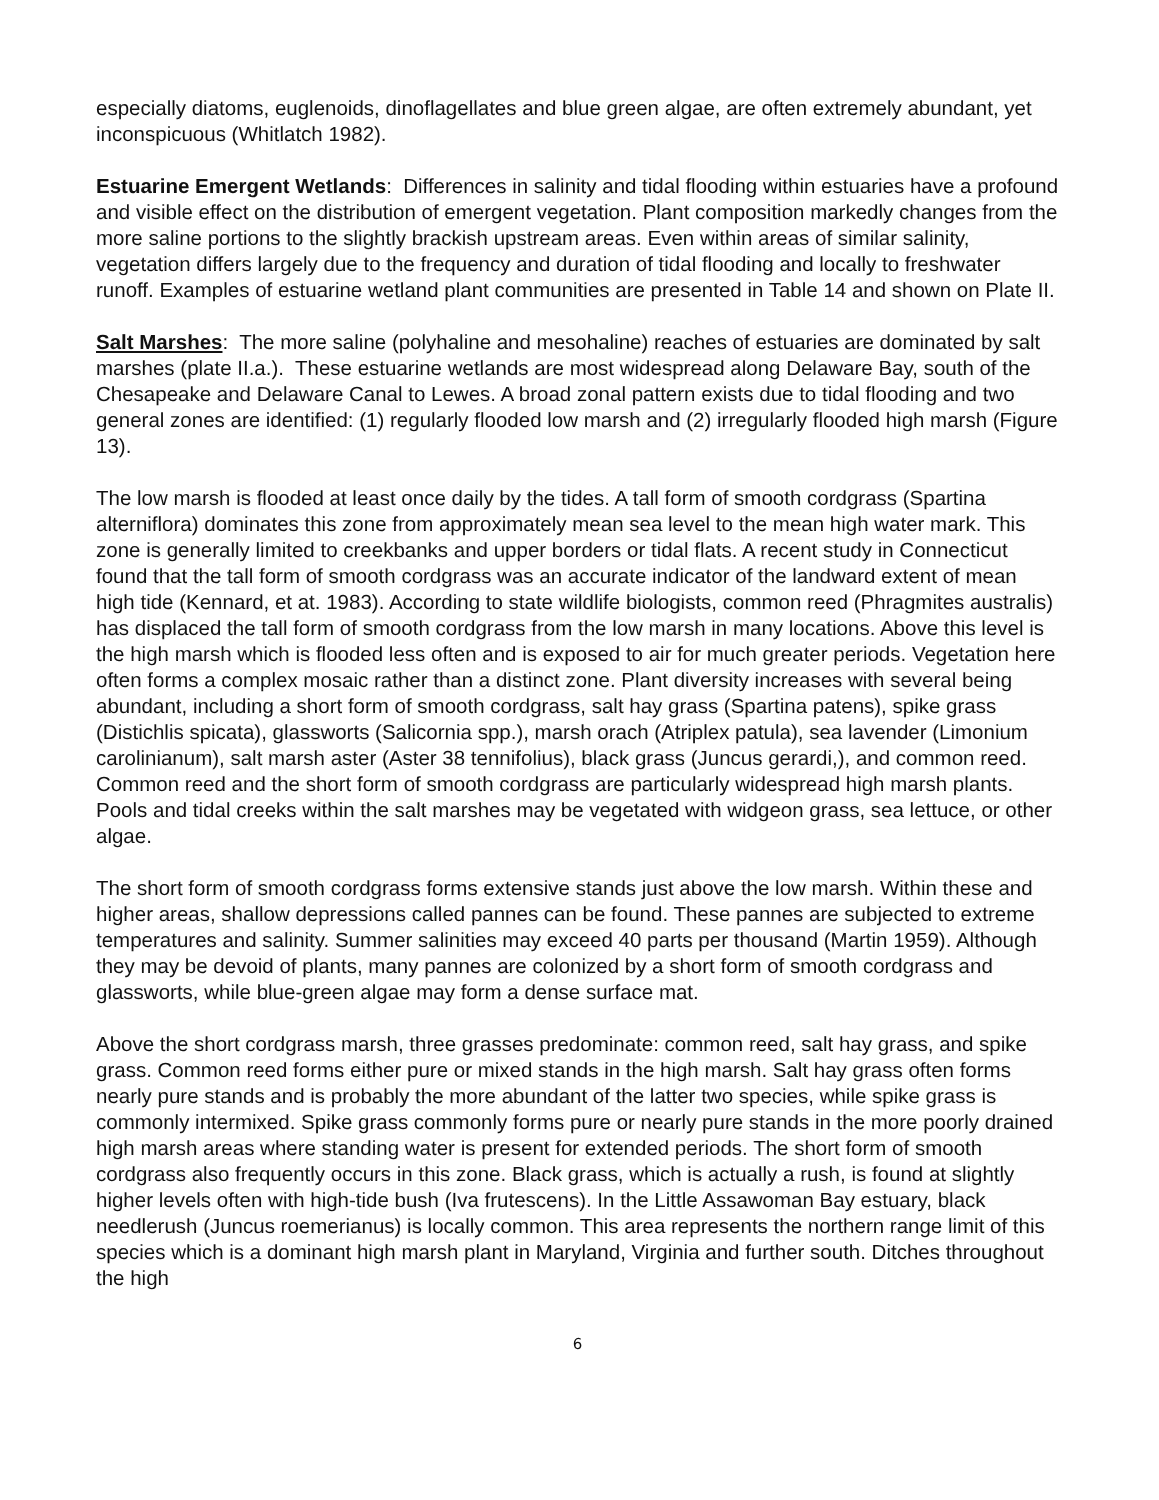especially diatoms, euglenoids, dinoflagellates and blue green algae, are often extremely abundant, yet inconspicuous (Whitlatch 1982).
Estuarine Emergent Wetlands: Differences in salinity and tidal flooding within estuaries have a profound and visible effect on the distribution of emergent vegetation. Plant composition markedly changes from the more saline portions to the slightly brackish upstream areas. Even within areas of similar salinity, vegetation differs largely due to the frequency and duration of tidal flooding and locally to freshwater runoff. Examples of estuarine wetland plant communities are presented in Table 14 and shown on Plate II.
Salt Marshes: The more saline (polyhaline and mesohaline) reaches of estuaries are dominated by salt marshes (plate II.a.). These estuarine wetlands are most widespread along Delaware Bay, south of the Chesapeake and Delaware Canal to Lewes. A broad zonal pattern exists due to tidal flooding and two general zones are identified: (1) regularly flooded low marsh and (2) irregularly flooded high marsh (Figure 13).
The low marsh is flooded at least once daily by the tides. A tall form of smooth cordgrass (Spartina alterniflora) dominates this zone from approximately mean sea level to the mean high water mark. This zone is generally limited to creekbanks and upper borders or tidal flats. A recent study in Connecticut found that the tall form of smooth cordgrass was an accurate indicator of the landward extent of mean high tide (Kennard, et at. 1983). According to state wildlife biologists, common reed (Phragmites australis) has displaced the tall form of smooth cordgrass from the low marsh in many locations. Above this level is the high marsh which is flooded less often and is exposed to air for much greater periods. Vegetation here often forms a complex mosaic rather than a distinct zone. Plant diversity increases with several being abundant, including a short form of smooth cordgrass, salt hay grass (Spartina patens), spike grass (Distichlis spicata), glassworts (Salicornia spp.), marsh orach (Atriplex patula), sea lavender (Limonium carolinianum), salt marsh aster (Aster 38 tennifolius), black grass (Juncus gerardi,), and common reed. Common reed and the short form of smooth cordgrass are particularly widespread high marsh plants. Pools and tidal creeks within the salt marshes may be vegetated with widgeon grass, sea lettuce, or other algae.
The short form of smooth cordgrass forms extensive stands just above the low marsh. Within these and higher areas, shallow depressions called pannes can be found. These pannes are subjected to extreme temperatures and salinity. Summer salinities may exceed 40 parts per thousand (Martin 1959). Although they may be devoid of plants, many pannes are colonized by a short form of smooth cordgrass and glassworts, while blue-green algae may form a dense surface mat.
Above the short cordgrass marsh, three grasses predominate: common reed, salt hay grass, and spike grass. Common reed forms either pure or mixed stands in the high marsh. Salt hay grass often forms nearly pure stands and is probably the more abundant of the latter two species, while spike grass is commonly intermixed. Spike grass commonly forms pure or nearly pure stands in the more poorly drained high marsh areas where standing water is present for extended periods. The short form of smooth cordgrass also frequently occurs in this zone. Black grass, which is actually a rush, is found at slightly higher levels often with high-tide bush (Iva frutescens). In the Little Assawoman Bay estuary, black needlerush (Juncus roemerianus) is locally common. This area represents the northern range limit of this species which is a dominant high marsh plant in Maryland, Virginia and further south. Ditches throughout the high
6